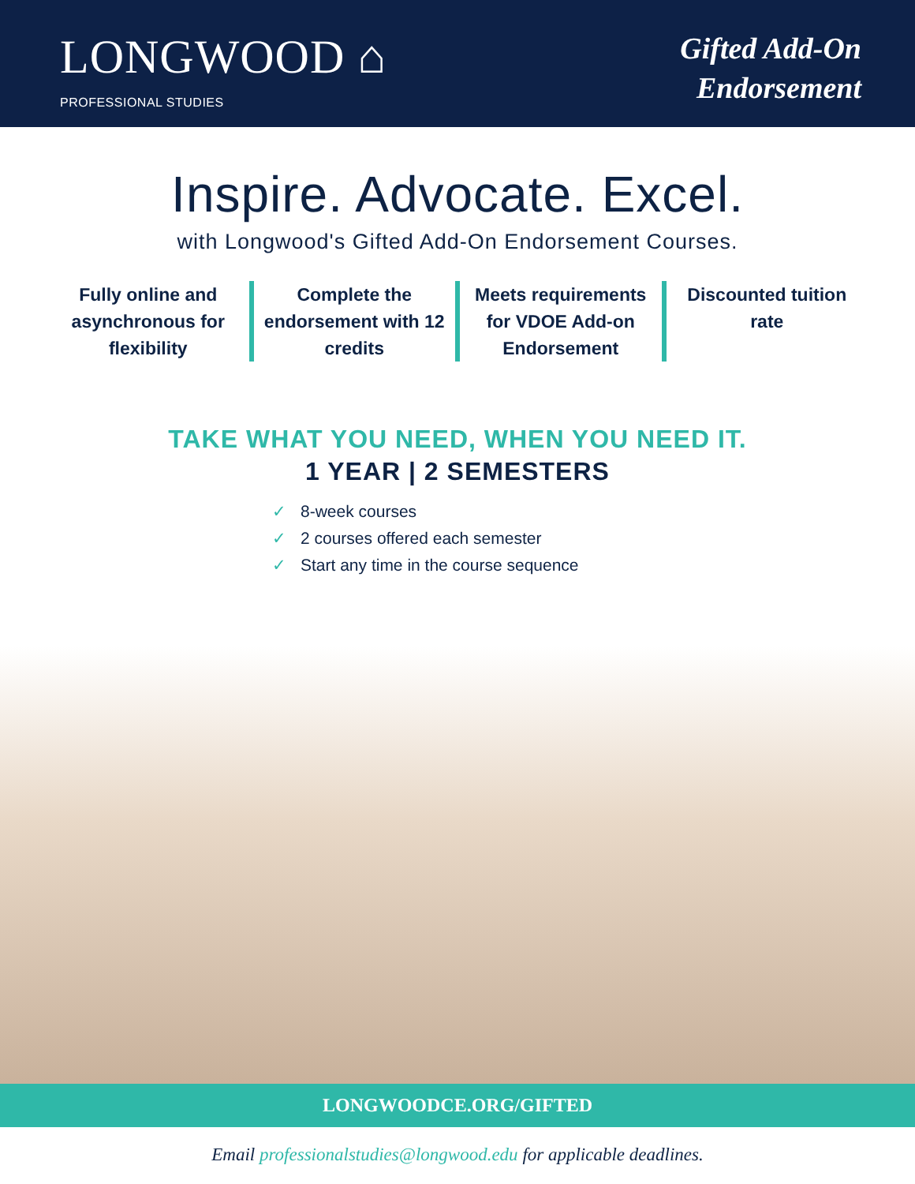LONGWOOD ⌂
PROFESSIONAL STUDIES
Gifted Add-On
Endorsement
Inspire. Advocate. Excel.
with Longwood's Gifted Add-On Endorsement Courses.
Fully online and asynchronous for flexibility
Complete the endorsement with 12 credits
Meets requirements for VDOE Add-on Endorsement
Discounted tuition rate
TAKE WHAT YOU NEED, WHEN YOU NEED IT.
1 YEAR | 2 SEMESTERS
✓ 8-week courses
✓ 2 courses offered each semester
✓ Start any time in the course sequence
LONGWOODCE.ORG/GIFTED
Email professionalstudies@longwood.edu for applicable deadlines.